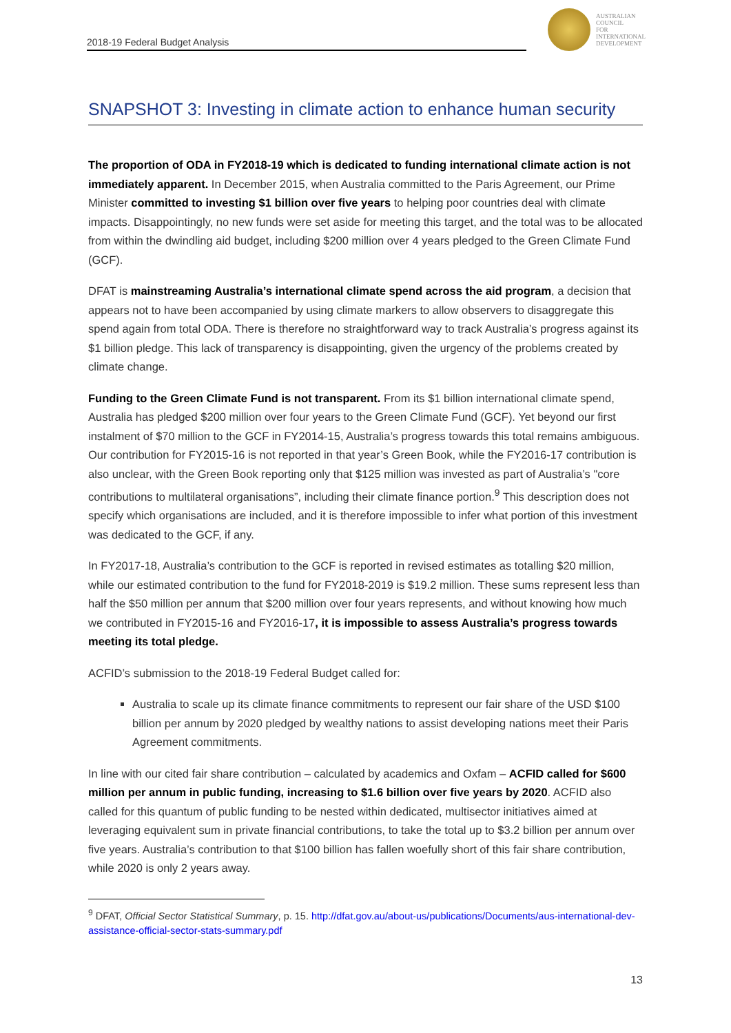2018-19 Federal Budget Analysis
AUSTRALIAN
COUNCIL
FOR
INTERNATIONAL
DEVELOPMENT
SNAPSHOT 3: Investing in climate action to enhance human security
The proportion of ODA in FY2018-19 which is dedicated to funding international climate action is not immediately apparent. In December 2015, when Australia committed to the Paris Agreement, our Prime Minister committed to investing $1 billion over five years to helping poor countries deal with climate impacts. Disappointingly, no new funds were set aside for meeting this target, and the total was to be allocated from within the dwindling aid budget, including $200 million over 4 years pledged to the Green Climate Fund (GCF).
DFAT is mainstreaming Australia’s international climate spend across the aid program, a decision that appears not to have been accompanied by using climate markers to allow observers to disaggregate this spend again from total ODA. There is therefore no straightforward way to track Australia’s progress against its $1 billion pledge. This lack of transparency is disappointing, given the urgency of the problems created by climate change.
Funding to the Green Climate Fund is not transparent. From its $1 billion international climate spend, Australia has pledged $200 million over four years to the Green Climate Fund (GCF). Yet beyond our first instalment of $70 million to the GCF in FY2014-15, Australia’s progress towards this total remains ambiguous. Our contribution for FY2015-16 is not reported in that year’s Green Book, while the FY2016-17 contribution is also unclear, with the Green Book reporting only that $125 million was invested as part of Australia’s "core contributions to multilateral organisations”, including their climate finance portion.<sup>9</sup> This description does not specify which organisations are included, and it is therefore impossible to infer what portion of this investment was dedicated to the GCF, if any.
In FY2017-18, Australia’s contribution to the GCF is reported in revised estimates as totalling $20 million, while our estimated contribution to the fund for FY2018-2019 is $19.2 million. These sums represent less than half the $50 million per annum that $200 million over four years represents, and without knowing how much we contributed in FY2015-16 and FY2016-17, it is impossible to assess Australia’s progress towards meeting its total pledge.
ACFID’s submission to the 2018-19 Federal Budget called for:
Australia to scale up its climate finance commitments to represent our fair share of the USD $100 billion per annum by 2020 pledged by wealthy nations to assist developing nations meet their Paris Agreement commitments.
In line with our cited fair share contribution – calculated by academics and Oxfam – ACFID called for $600 million per annum in public funding, increasing to $1.6 billion over five years by 2020. ACFID also called for this quantum of public funding to be nested within dedicated, multisector initiatives aimed at leveraging equivalent sum in private financial contributions, to take the total up to $3.2 billion per annum over five years. Australia’s contribution to that $100 billion has fallen woefully short of this fair share contribution, while 2020 is only 2 years away.
<sup>9</sup> DFAT, Official Sector Statistical Summary, p. 15. http://dfat.gov.au/about-us/publications/Documents/aus-international-dev-assistance-official-sector-stats-summary.pdf
13